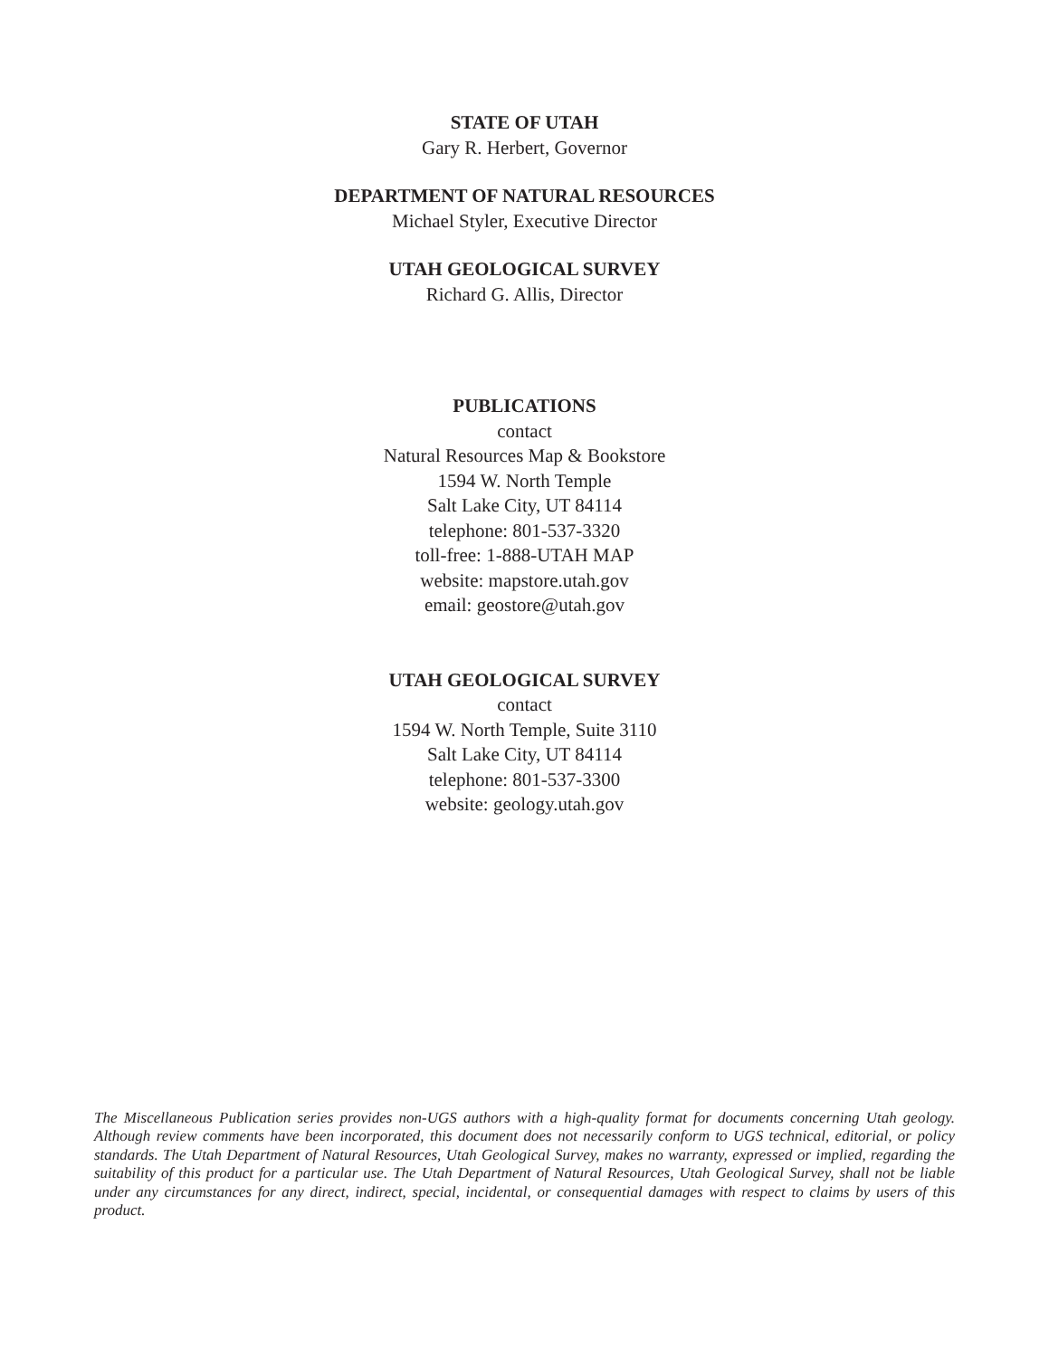STATE OF UTAH
Gary R. Herbert, Governor
DEPARTMENT OF NATURAL RESOURCES
Michael Styler, Executive Director
UTAH GEOLOGICAL SURVEY
Richard G. Allis, Director
PUBLICATIONS
contact
Natural Resources Map & Bookstore
1594 W. North Temple
Salt Lake City, UT 84114
telephone: 801-537-3320
toll-free: 1-888-UTAH MAP
website: mapstore.utah.gov
email: geostore@utah.gov
UTAH GEOLOGICAL SURVEY
contact
1594 W. North Temple, Suite 3110
Salt Lake City, UT 84114
telephone: 801-537-3300
website: geology.utah.gov
The Miscellaneous Publication series provides non-UGS authors with a high-quality format for documents concerning Utah geology. Although review comments have been incorporated, this document does not necessarily conform to UGS technical, editorial, or policy standards. The Utah Department of Natural Resources, Utah Geological Survey, makes no warranty, expressed or implied, regarding the suitability of this product for a particular use. The Utah Department of Natural Resources, Utah Geological Survey, shall not be liable under any circumstances for any direct, indirect, special, incidental, or consequential damages with respect to claims by users of this product.